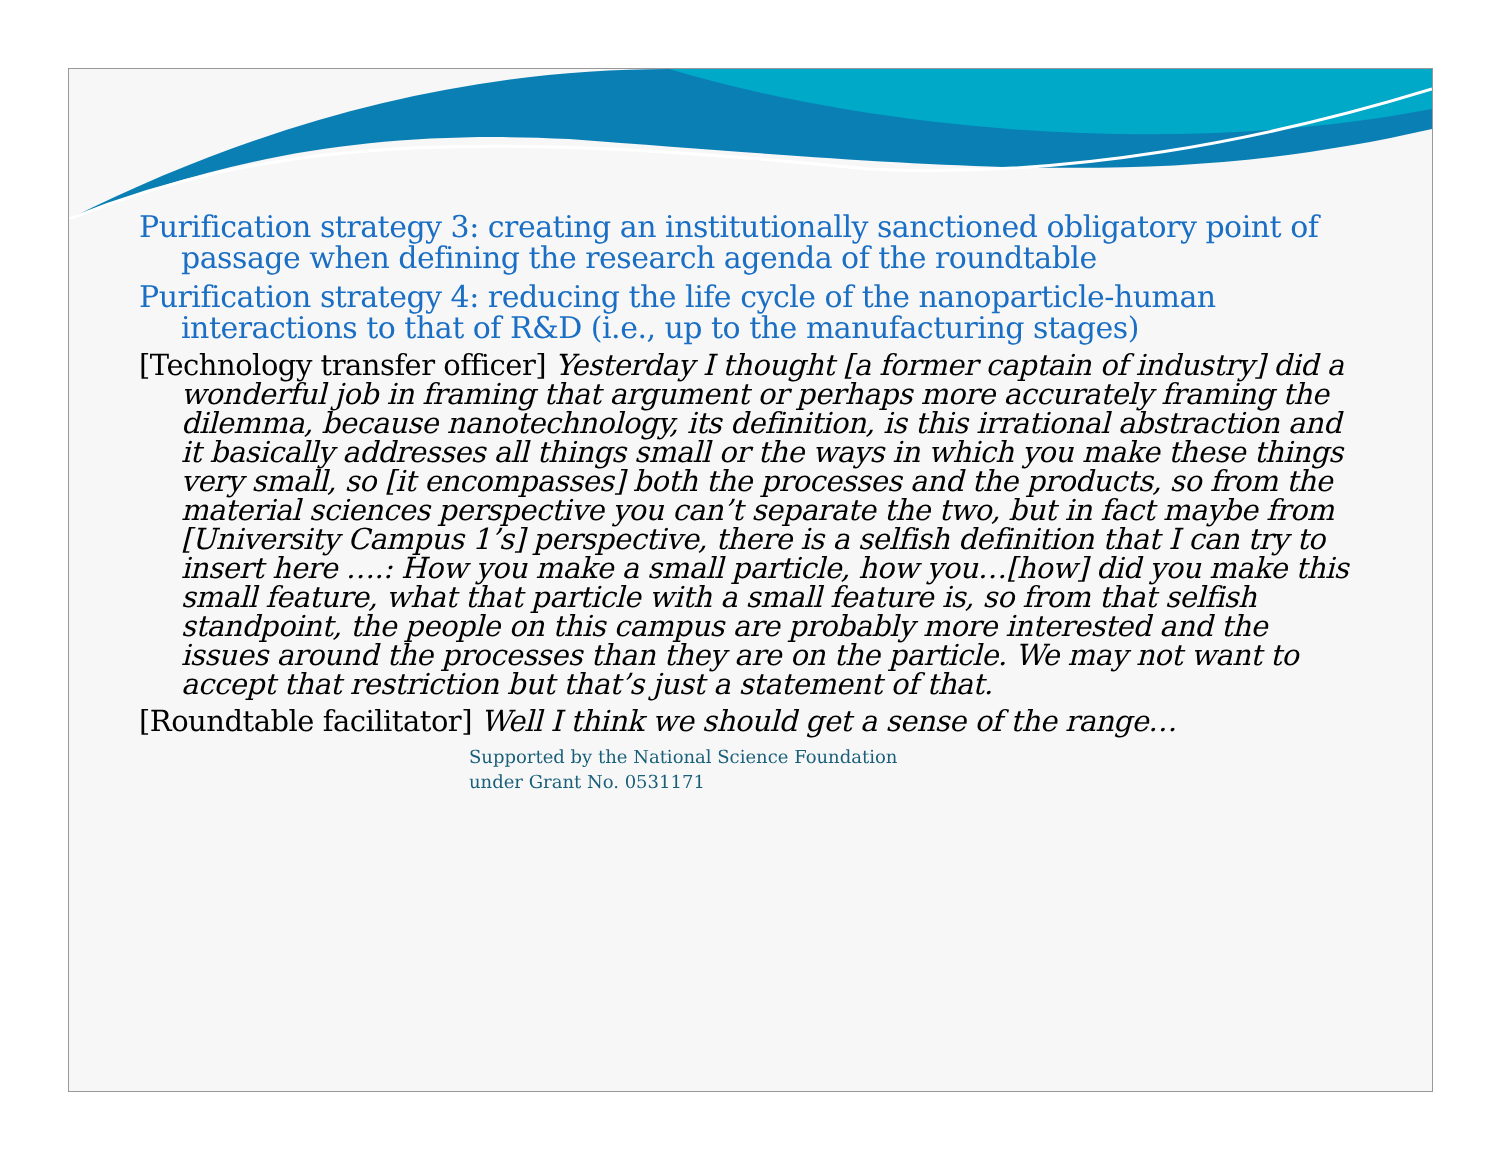Purification strategy 3: creating an institutionally sanctioned obligatory point of passage when defining the research agenda of the roundtable
Purification strategy 4: reducing the life cycle of the nanoparticle-human interactions to that of R&D (i.e., up to the manufacturing stages)
[Technology transfer officer] Yesterday I thought [a former captain of industry] did a wonderful job in framing that argument or perhaps more accurately framing the dilemma, because nanotechnology, its definition, is this irrational abstraction and it basically addresses all things small or the ways in which you make these things very small, so [it encompasses] both the processes and the products, so from the material sciences perspective you can’t separate the two, but in fact maybe from [University Campus 1’s] perspective, there is a selfish definition that I can try to insert here ….: How you make a small particle, how you…[how] did you make this small feature, what that particle with a small feature is, so from that selfish standpoint, the people on this campus are probably more interested and the issues around the processes than they are on the particle. We may not want to accept that restriction but that’s just a statement of that.
[Roundtable facilitator] Well I think we should get a sense of the range…
Supported by the National Science Foundation
under Grant No. 0531171